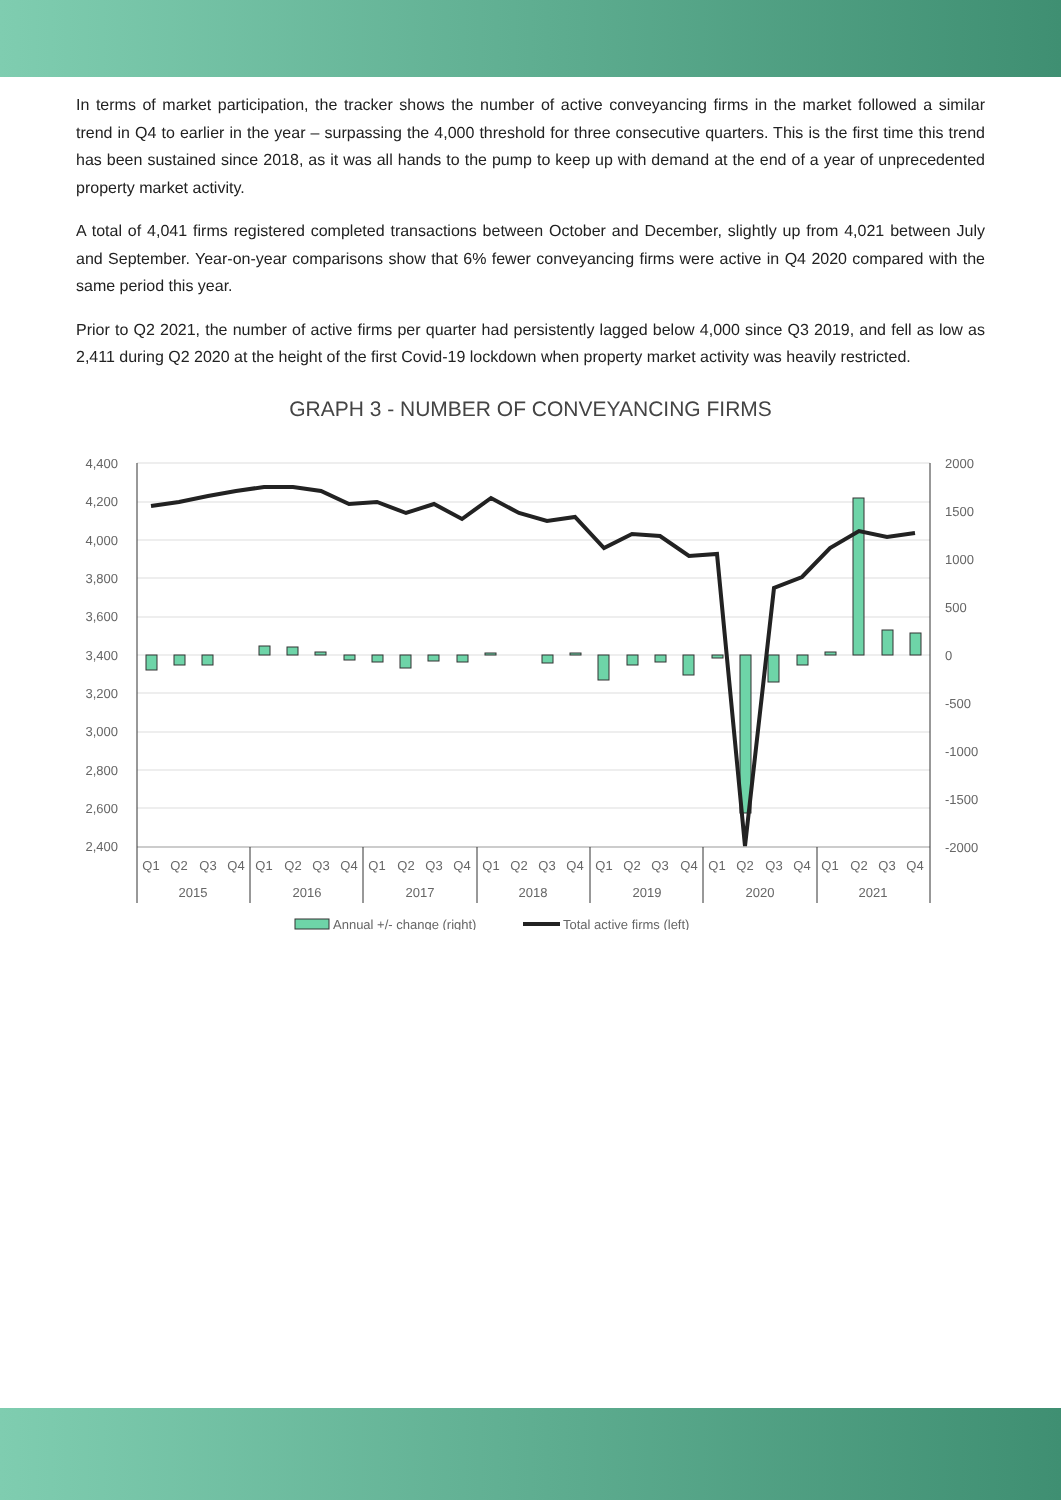In terms of market participation, the tracker shows the number of active conveyancing firms in the market followed a similar trend in Q4 to earlier in the year – surpassing the 4,000 threshold for three consecutive quarters. This is the first time this trend has been sustained since 2018, as it was all hands to the pump to keep up with demand at the end of a year of unprecedented property market activity.
A total of 4,041 firms registered completed transactions between October and December, slightly up from 4,021 between July and September. Year-on-year comparisons show that 6% fewer conveyancing firms were active in Q4 2020 compared with the same period this year.
Prior to Q2 2021, the number of active firms per quarter had persistently lagged below 4,000 since Q3 2019, and fell as low as 2,411 during Q2 2020 at the height of the first Covid-19 lockdown when property market activity was heavily restricted.
GRAPH 3 - NUMBER OF CONVEYANCING FIRMS
4,400
4,200
4,000
3,800
3,600
3,400
3,200
3,000
2,800
2,600
2,400
2000
1500
1000
500
0
-500
-1000
-1500
-2000
Q1
Q2
Q3
Q4
Q1
Q2
Q3
Q4
Q1
Q2
Q3
Q4
Q1
Q2
Q3
Q4
Q1
Q2
Q3
Q4
Q1
Q2
Q3
Q4
Q1
Q2
Q3
Q4
2015
2016
2017
2018
2019
2020
2021
Annual +/- change (right)
Total active firms (left)